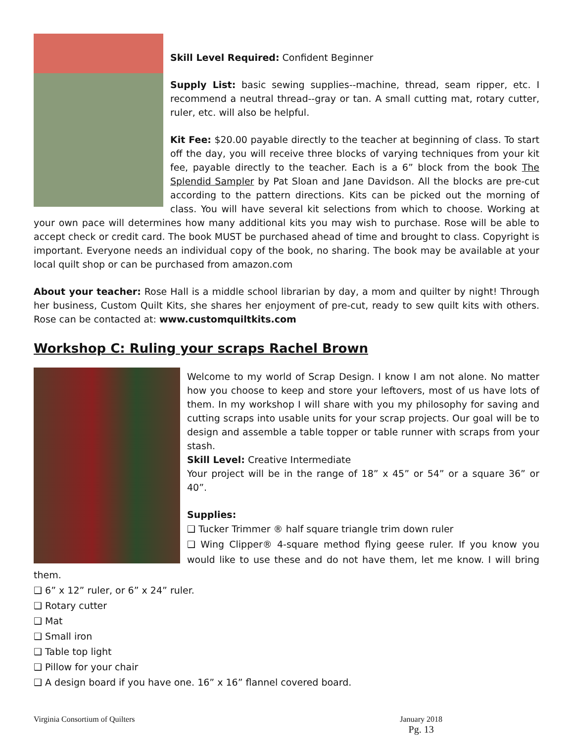Skill Level Required: Confident Beginner
Supply List: basic sewing supplies--machine, thread, seam ripper, etc. I recommend a neutral thread--gray or tan. A small cutting mat, rotary cutter, ruler, etc. will also be helpful.
Kit Fee: $20.00 payable directly to the teacher at beginning of class. To start off the day, you will receive three blocks of varying techniques from your kit fee, payable directly to the teacher. Each is a 6” block from the book The Splendid Sampler by Pat Sloan and Jane Davidson. All the blocks are pre-cut according to the pattern directions. Kits can be picked out the morning of class. You will have several kit selections from which to choose. Working at your own pace will determines how many additional kits you may wish to purchase. Rose will be able to accept check or credit card. The book MUST be purchased ahead of time and brought to class. Copyright is important. Everyone needs an individual copy of the book, no sharing. The book may be available at your local quilt shop or can be purchased from amazon.com
About your teacher: Rose Hall is a middle school librarian by day, a mom and quilter by night! Through her business, Custom Quilt Kits, she shares her enjoyment of pre-cut, ready to sew quilt kits with others. Rose can be contacted at: www.customquiltkits.com
Workshop C: Ruling your scraps Rachel Brown
Welcome to my world of Scrap Design. I know I am not alone. No matter how you choose to keep and store your leftovers, most of us have lots of them. In my workshop I will share with you my philosophy for saving and cutting scraps into usable units for your scrap projects. Our goal will be to design and assemble a table topper or table runner with scraps from your stash.
Skill Level: Creative Intermediate
Your project will be in the range of 18” x 45” or 54” or a square 36” or 40”.
Supplies:
❑ Tucker Trimmer ® half square triangle trim down ruler
❑ Wing Clipper® 4-square method flying geese ruler. If you know you would like to use these and do not have them, let me know. I will bring them.
❑ 6” x 12” ruler, or 6” x 24” ruler.
❑ Rotary cutter
❑ Mat
❑ Small iron
❑ Table top light
❑ Pillow for your chair
❑ A design board if you have one. 16” x 16” flannel covered board.
Virginia Consortium of Quilters January 2018
Pg. 13